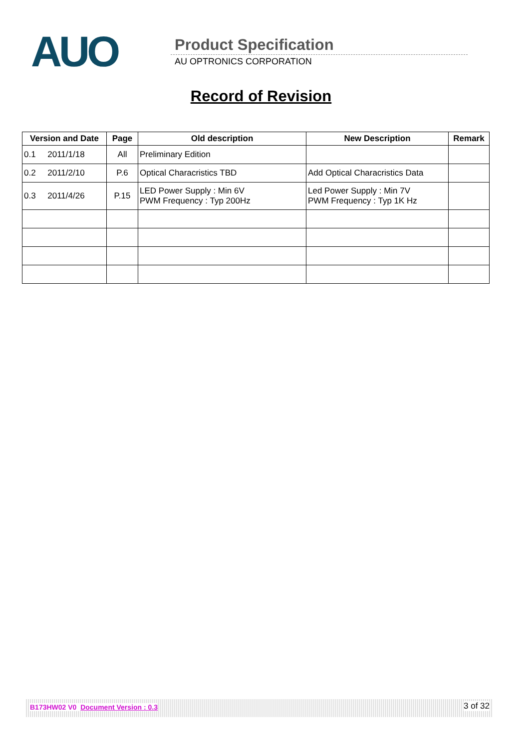AUO Product Specification
AU OPTRONICS CORPORATION
Record of Revision
| Version and Date | Page | Old description | New Description | Remark |
| --- | --- | --- | --- | --- |
| 0.1 2011/1/18 | All | Preliminary Edition | | |
| 0.2 2011/2/10 | P.6 | Optical Characristics TBD | Add Optical Characristics Data | |
| 0.3 2011/4/26 | P.15 | LED Power Supply : Min 6V PWM Frequency : Typ 200Hz | Led Power Supply : Min 7V PWM Frequency : Typ 1K Hz | |
B173HW02 V0 Document Version : 0.3 3 of 32